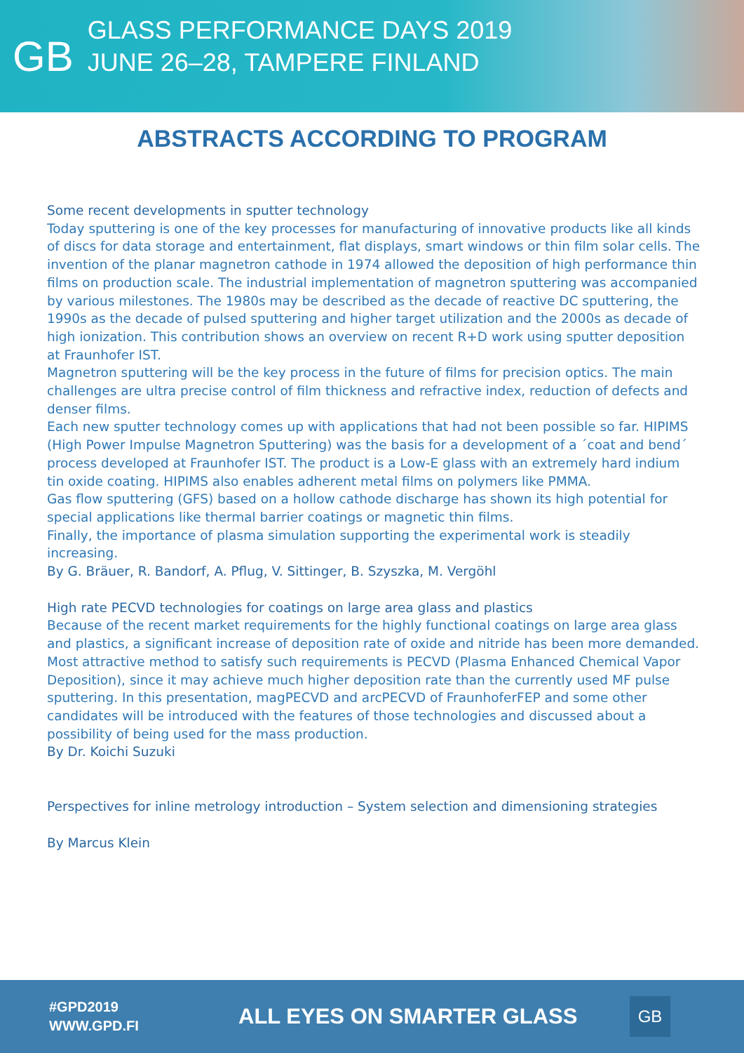GB
GLASS PERFORMANCE DAYS 2019
JUNE 26–28, TAMPERE FINLAND
ABSTRACTS ACCORDING TO PROGRAM
Some recent developments in sputter technology
Today sputtering is one of the key processes for manufacturing of innovative products like all kinds of discs for data storage and entertainment, flat displays, smart windows or thin film solar cells. The invention of the planar magnetron cathode in 1974 allowed the deposition of high performance thin films on production scale. The industrial implementation of magnetron sputtering was accompanied by various milestones. The 1980s may be described as the decade of reactive DC sputtering, the 1990s as the decade of pulsed sputtering and higher target utilization and the 2000s as decade of high ionization. This contribution shows an overview on recent R+D work using sputter deposition at Fraunhofer IST.
Magnetron sputtering will be the key process in the future of films for precision optics. The main challenges are ultra precise control of film thickness and refractive index, reduction of defects and denser films.
Each new sputter technology comes up with applications that had not been possible so far. HIPIMS (High Power Impulse Magnetron Sputtering) was the basis for a development of a ´coat and bend´ process developed at Fraunhofer IST. The product is a Low-E glass with an extremely hard indium tin oxide coating. HIPIMS also enables adherent metal films on polymers like PMMA.
Gas flow sputtering (GFS) based on a hollow cathode discharge has shown its high potential for special applications like thermal barrier coatings or magnetic thin films.
Finally, the importance of plasma simulation supporting the experimental work is steadily increasing.
By G. Bräuer, R. Bandorf, A. Pflug, V. Sittinger, B. Szyszka, M. Vergöhl
High rate PECVD technologies for coatings on large area glass and plastics
Because of the recent market requirements for the highly functional coatings on large area glass and plastics, a significant increase of deposition rate of oxide and nitride has been more demanded. Most attractive method to satisfy such requirements is PECVD (Plasma Enhanced Chemical Vapor Deposition), since it may achieve much higher deposition rate than the currently used MF pulse sputtering. In this presentation, magPECVD and arcPECVD of FraunhoferFEP and some other candidates will be introduced with the features of those technologies and discussed about a possibility of being used for the mass production.
By Dr. Koichi Suzuki
Perspectives for inline metrology introduction – System selection and dimensioning strategies
By Marcus Klein
#GPD2019
WWW.GPD.FI
ALL EYES ON SMARTER GLASS
GB